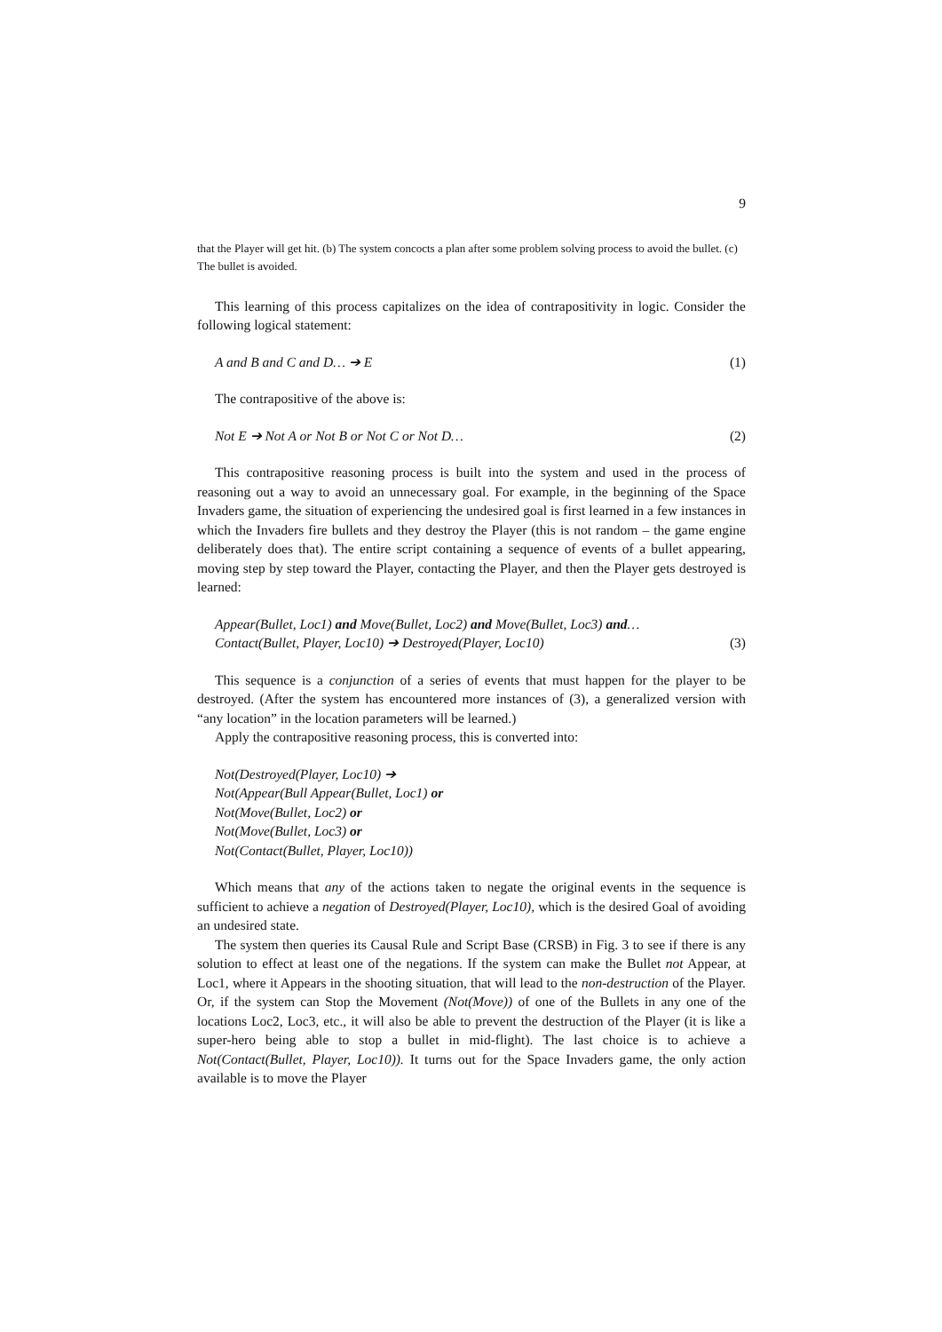9
that the Player will get hit. (b) The system concocts a plan after some problem solving process to avoid the bullet. (c) The bullet is avoided.
This learning of this process capitalizes on the idea of contrapositivity in logic. Consider the following logical statement:
A and B and C and D… ➔ E (1)
The contrapositive of the above is:
Not E ➔ Not A or Not B or Not C or Not D… (2)
This contrapositive reasoning process is built into the system and used in the process of reasoning out a way to avoid an unnecessary goal. For example, in the beginning of the Space Invaders game, the situation of experiencing the undesired goal is first learned in a few instances in which the Invaders fire bullets and they destroy the Player (this is not random – the game engine deliberately does that). The entire script containing a sequence of events of a bullet appearing, moving step by step toward the Player, contacting the Player, and then the Player gets destroyed is learned:
Appear(Bullet, Loc1) and Move(Bullet, Loc2) and Move(Bullet, Loc3) and…
Contact(Bullet, Player, Loc10) ➔ Destroyed(Player, Loc10) (3)
This sequence is a conjunction of a series of events that must happen for the player to be destroyed. (After the system has encountered more instances of (3), a generalized version with “any location” in the location parameters will be learned.)
Apply the contrapositive reasoning process, this is converted into:
Not(Destroyed(Player, Loc10) ➔
Not(Appear(Bull Appear(Bullet, Loc1) or
Not(Move(Bullet, Loc2) or
Not(Move(Bullet, Loc3) or
Not(Contact(Bullet, Player, Loc10))
Which means that any of the actions taken to negate the original events in the sequence is sufficient to achieve a negation of Destroyed(Player, Loc10), which is the desired Goal of avoiding an undesired state.
The system then queries its Causal Rule and Script Base (CRSB) in Fig. 3 to see if there is any solution to effect at least one of the negations. If the system can make the Bullet not Appear, at Loc1, where it Appears in the shooting situation, that will lead to the non-destruction of the Player. Or, if the system can Stop the Movement (Not(Move)) of one of the Bullets in any one of the locations Loc2, Loc3, etc., it will also be able to prevent the destruction of the Player (it is like a super-hero being able to stop a bullet in mid-flight). The last choice is to achieve a Not(Contact(Bullet, Player, Loc10)). It turns out for the Space Invaders game, the only action available is to move the Player